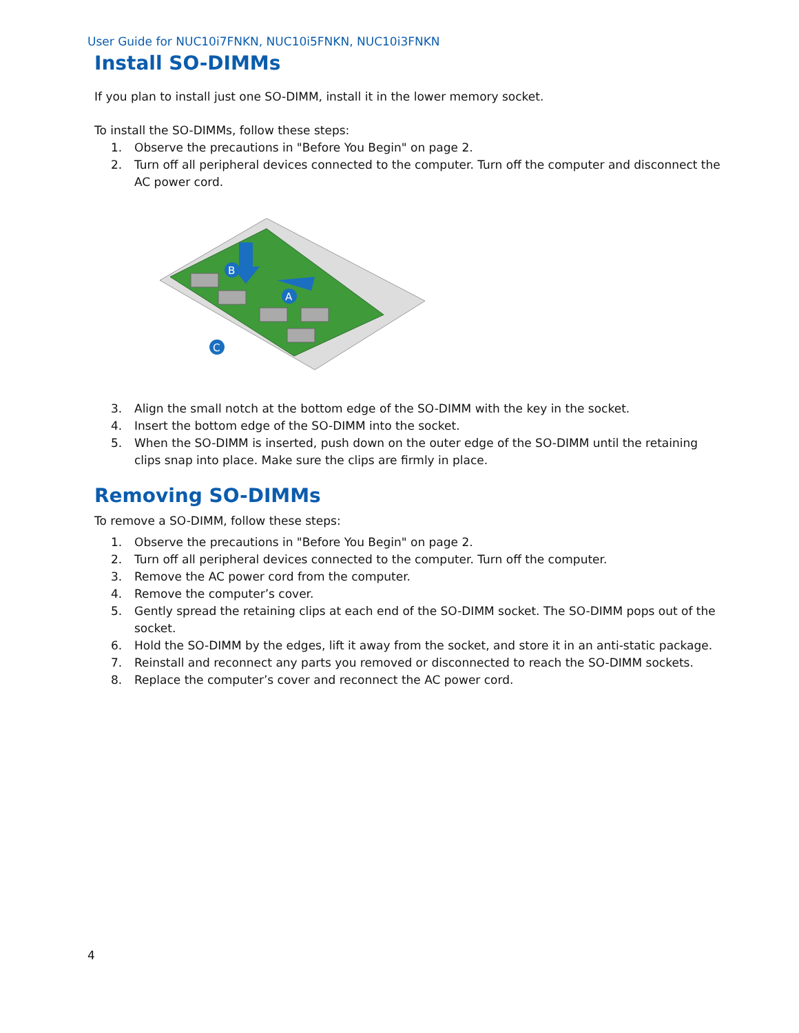User Guide for NUC10i7FNKN, NUC10i5FNKN, NUC10i3FNKN
Install SO-DIMMs
If you plan to install just one SO-DIMM, install it in the lower memory socket.
To install the SO-DIMMs, follow these steps:
1. Observe the precautions in "Before You Begin" on page 2.
2. Turn off all peripheral devices connected to the computer. Turn off the computer and disconnect the AC power cord.
B
A
C
3. Align the small notch at the bottom edge of the SO-DIMM with the key in the socket.
4. Insert the bottom edge of the SO-DIMM into the socket.
5. When the SO-DIMM is inserted, push down on the outer edge of the SO-DIMM until the retaining clips snap into place. Make sure the clips are firmly in place.
Removing SO-DIMMs
To remove a SO-DIMM, follow these steps:
1. Observe the precautions in "Before You Begin" on page 2.
2. Turn off all peripheral devices connected to the computer. Turn off the computer.
3. Remove the AC power cord from the computer.
4. Remove the computer’s cover.
5. Gently spread the retaining clips at each end of the SO-DIMM socket. The SO-DIMM pops out of the socket.
6. Hold the SO-DIMM by the edges, lift it away from the socket, and store it in an anti-static package.
7. Reinstall and reconnect any parts you removed or disconnected to reach the SO-DIMM sockets.
8. Replace the computer’s cover and reconnect the AC power cord.
4